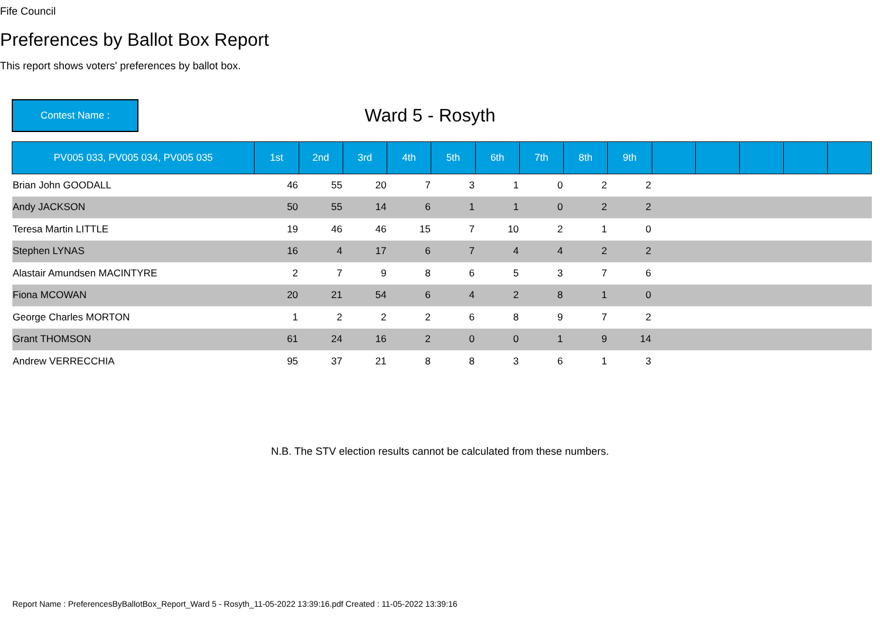Fife Council
Preferences by Ballot Box Report
This report shows voters' preferences by ballot box.
Contest Name :
Ward 5 - Rosyth
| PV005 033, PV005 034, PV005 035 | 1st | 2nd | 3rd | 4th | 5th | 6th | 7th | 8th | 9th | | | | | |
| --- | --- | --- | --- | --- | --- | --- | --- | --- | --- | --- | --- | --- | --- | --- |
| Brian John GOODALL | 46 | 55 | 20 | 7 | 3 | 1 | 0 | 2 | 2 | | | | | |
| Andy JACKSON | 50 | 55 | 14 | 6 | 1 | 1 | 0 | 2 | 2 | | | | | |
| Teresa Martin LITTLE | 19 | 46 | 46 | 15 | 7 | 10 | 2 | 1 | 0 | | | | | |
| Stephen LYNAS | 16 | 4 | 17 | 6 | 7 | 4 | 4 | 2 | 2 | | | | | |
| Alastair Amundsen MACINTYRE | 2 | 7 | 9 | 8 | 6 | 5 | 3 | 7 | 6 | | | | | |
| Fiona MCOWAN | 20 | 21 | 54 | 6 | 4 | 2 | 8 | 1 | 0 | | | | | |
| George Charles MORTON | 1 | 2 | 2 | 2 | 6 | 8 | 9 | 7 | 2 | | | | | |
| Grant THOMSON | 61 | 24 | 16 | 2 | 0 | 0 | 1 | 9 | 14 | | | | | |
| Andrew VERRECCHIA | 95 | 37 | 21 | 8 | 8 | 3 | 6 | 1 | 3 | | | | | |
N.B. The STV election results cannot be calculated from these numbers.
Report Name : PreferencesByBallotBox_Report_Ward 5 - Rosyth_11-05-2022 13:39:16.pdf Created : 11-05-2022 13:39:16